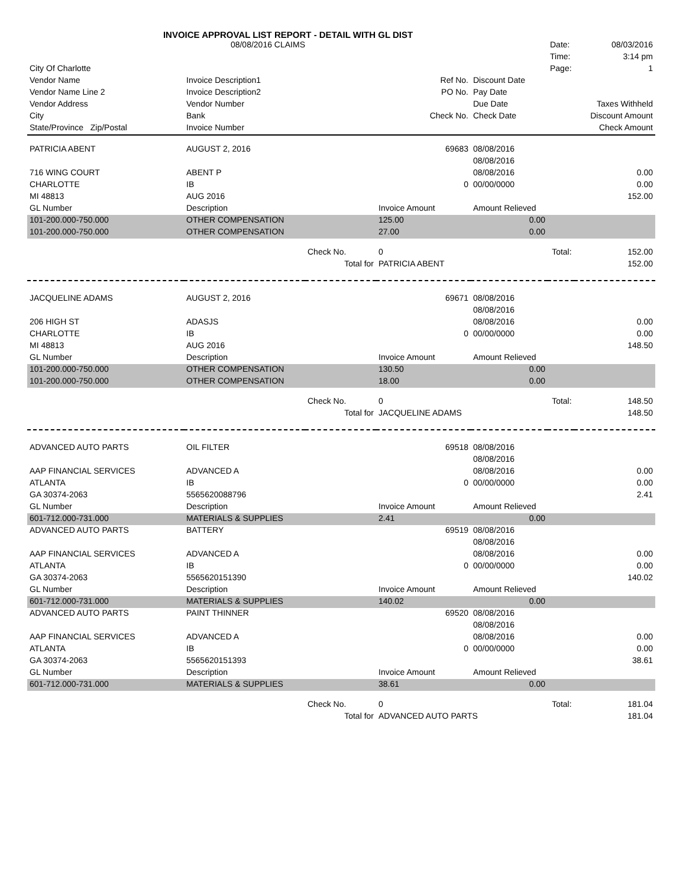INVOICE APPROVAL LIST REPORT - DETAIL WITH GL DIST
| | 08/08/2016 CLAIMS | | | | Date: | 08/03/2016 |
| | | | | | Time: | 3:14 pm |
| City Of Charlotte | | | | | Page: | 1 |
| Vendor Name | Invoice Description1 | | Ref No. | Discount Date | | |
| Vendor Name Line 2 | Invoice Description2 | | PO No. | Pay Date | | |
| Vendor Address | Vendor Number | | | Due Date | | Taxes Withheld |
| City | Bank | | Check No. | Check Date | | Discount Amount |
| State/Province Zip/Postal | Invoice Number | | | | | Check Amount |
| PATRICIA ABENT | AUGUST 2, 2016 | | 69683 | 08/08/2016 | | |
| | | | | 08/08/2016 | | |
| 716 WING COURT | ABENT P | | | 08/08/2016 | | 0.00 |
| CHARLOTTE | IB | | 0 | 00/00/0000 | | 0.00 |
| MI 48813 | AUG 2016 | | | | | 152.00 |
| GL Number | Description | | Invoice Amount | Amount Relieved | | |
| 101-200.000-750.000 | OTHER COMPENSATION | | 125.00 | 0.00 | | |
| 101-200.000-750.000 | OTHER COMPENSATION | | 27.00 | 0.00 | | |
| | | Check No. | 0 | Total: | | 152.00 |
| | | Total for | PATRICIA ABENT | | | 152.00 |
| JACQUELINE ADAMS | AUGUST 2, 2016 | | 69671 | 08/08/2016 | | |
| | | | | 08/08/2016 | | |
| 206 HIGH ST | ADASJS | | | 08/08/2016 | | 0.00 |
| CHARLOTTE | IB | | 0 | 00/00/0000 | | 0.00 |
| MI 48813 | AUG 2016 | | | | | 148.50 |
| GL Number | Description | | Invoice Amount | Amount Relieved | | |
| 101-200.000-750.000 | OTHER COMPENSATION | | 130.50 | 0.00 | | |
| 101-200.000-750.000 | OTHER COMPENSATION | | 18.00 | 0.00 | | |
| | | Check No. | 0 | Total: | | 148.50 |
| | | Total for | JACQUELINE ADAMS | | | 148.50 |
| ADVANCED AUTO PARTS | OIL FILTER | | 69518 | 08/08/2016 | | |
| | | | | 08/08/2016 | | |
| AAP FINANCIAL SERVICES | ADVANCED A | | | 08/08/2016 | | 0.00 |
| ATLANTA | IB | | 0 | 00/00/0000 | | 0.00 |
| GA 30374-2063 | 5565620088796 | | | | | 2.41 |
| GL Number | Description | | Invoice Amount | Amount Relieved | | |
| 601-712.000-731.000 | MATERIALS & SUPPLIES | | 2.41 | 0.00 | | |
| ADVANCED AUTO PARTS | BATTERY | | 69519 | 08/08/2016 | | |
| | | | | 08/08/2016 | | |
| AAP FINANCIAL SERVICES | ADVANCED A | | | 08/08/2016 | | 0.00 |
| ATLANTA | IB | | 0 | 00/00/0000 | | 0.00 |
| GA 30374-2063 | 5565620151390 | | | | | 140.02 |
| GL Number | Description | | Invoice Amount | Amount Relieved | | |
| 601-712.000-731.000 | MATERIALS & SUPPLIES | | 140.02 | 0.00 | | |
| ADVANCED AUTO PARTS | PAINT THINNER | | 69520 | 08/08/2016 | | |
| | | | | 08/08/2016 | | |
| AAP FINANCIAL SERVICES | ADVANCED A | | | 08/08/2016 | | 0.00 |
| ATLANTA | IB | | 0 | 00/00/0000 | | 0.00 |
| GA 30374-2063 | 5565620151393 | | | | | 38.61 |
| GL Number | Description | | Invoice Amount | Amount Relieved | | |
| 601-712.000-731.000 | MATERIALS & SUPPLIES | | 38.61 | 0.00 | | |
| | | Check No. | 0 | Total: | | 181.04 |
| | | Total for | ADVANCED AUTO PARTS | | | 181.04 |